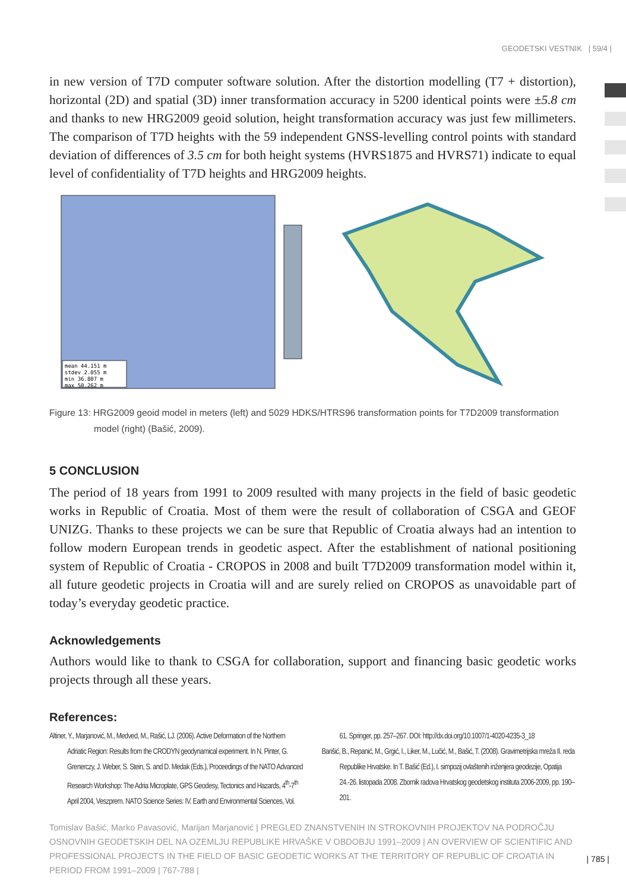GEODETSKI VESTNIK | 59/4 |
in new version of T7D computer software solution. After the distortion modelling (T7 + distortion), horizontal (2D) and spatial (3D) inner transformation accuracy in 5200 identical points were ±5.8 cm and thanks to new HRG2009 geoid solution, height transformation accuracy was just few millimeters. The comparison of T7D heights with the 59 independent GNSS-levelling control points with standard deviation of differences of 3.5 cm for both height systems (HVRS1875 and HVRS71) indicate to equal level of confidentiality of T7D heights and HRG2009 heights.
mean 44.151 m
stdev 2.055 m
min 36.807 m
max 50.262 m
Figure 13: HRG2009 geoid model in meters (left) and 5029 HDKS/HTRS96 transformation points for T7D2009 transformation model (right) (Bašić, 2009).
5 CONCLUSION
The period of 18 years from 1991 to 2009 resulted with many projects in the field of basic geodetic works in Republic of Croatia. Most of them were the result of collaboration of CSGA and GEOF UNIZG. Thanks to these projects we can be sure that Republic of Croatia always had an intention to follow modern European trends in geodetic aspect. After the establishment of national positioning system of Republic of Croatia - CROPOS in 2008 and built T7D2009 transformation model within it, all future geodetic projects in Croatia will and are surely relied on CROPOS as unavoidable part of today’s everyday geodetic practice.
Acknowledgements
Authors would like to thank to CSGA for collaboration, support and financing basic geodetic works projects through all these years.
References:
Altiner, Y., Marjanović, M., Medved, M., Rašić, LJ. (2006). Active Deformation of the Northern Adriatic Region: Results from the CRODYN geodynamical experiment. In N. Pinter, G. Grenerczy, J. Weber, S. Stein, S. and D. Medak (Eds.), Proceedings of the NATO Advanced Research Workshop: The Adria Microplate, GPS Geodesy, Tectonics and Hazards, 4<sup>th</sup>-7<sup>th</sup> April 2004, Veszprem. NATO Science Series: IV. Earth and Environmental Sciences, Vol.
61. Springer, pp. 257–267. DOI: http://dx.doi.org/10.1007/1-4020-4235-3_18
Barišić, B., Repanić, M., Grgić, I., Liker, M., Lučić, M., Bašić, T. (2008). Gravimetrijska mreža II. reda Republike Hrvatske. In T. Bašić (Ed.), I. simpozij ovlaštenih inženjera geodezije, Opatija 24.-26. listopada 2008. Zbornik radova Hrvatskog geodetskog instituta 2006-2009, pp. 190–201.
Tomislav Bašić, Marko Pavasović, Marijan Marjanović | PREGLED ZNANSTVENIH IN STROKOVNIH PROJEKTOV NA PODROČJU OSNOVNIH GEODETSKIH DEL NA OZEMLJU REPUBLIKE HRVAŠKE V OBDOBJU 1991–2009 | AN OVERVIEW OF SCIENTIFIC AND PROFESSIONAL PROJECTS IN THE FIELD OF BASIC GEODETIC WORKS AT THE TERRITORY OF REPUBLIC OF CROATIA IN PERIOD FROM 1991–2009 | 767-788 |
| 785 |